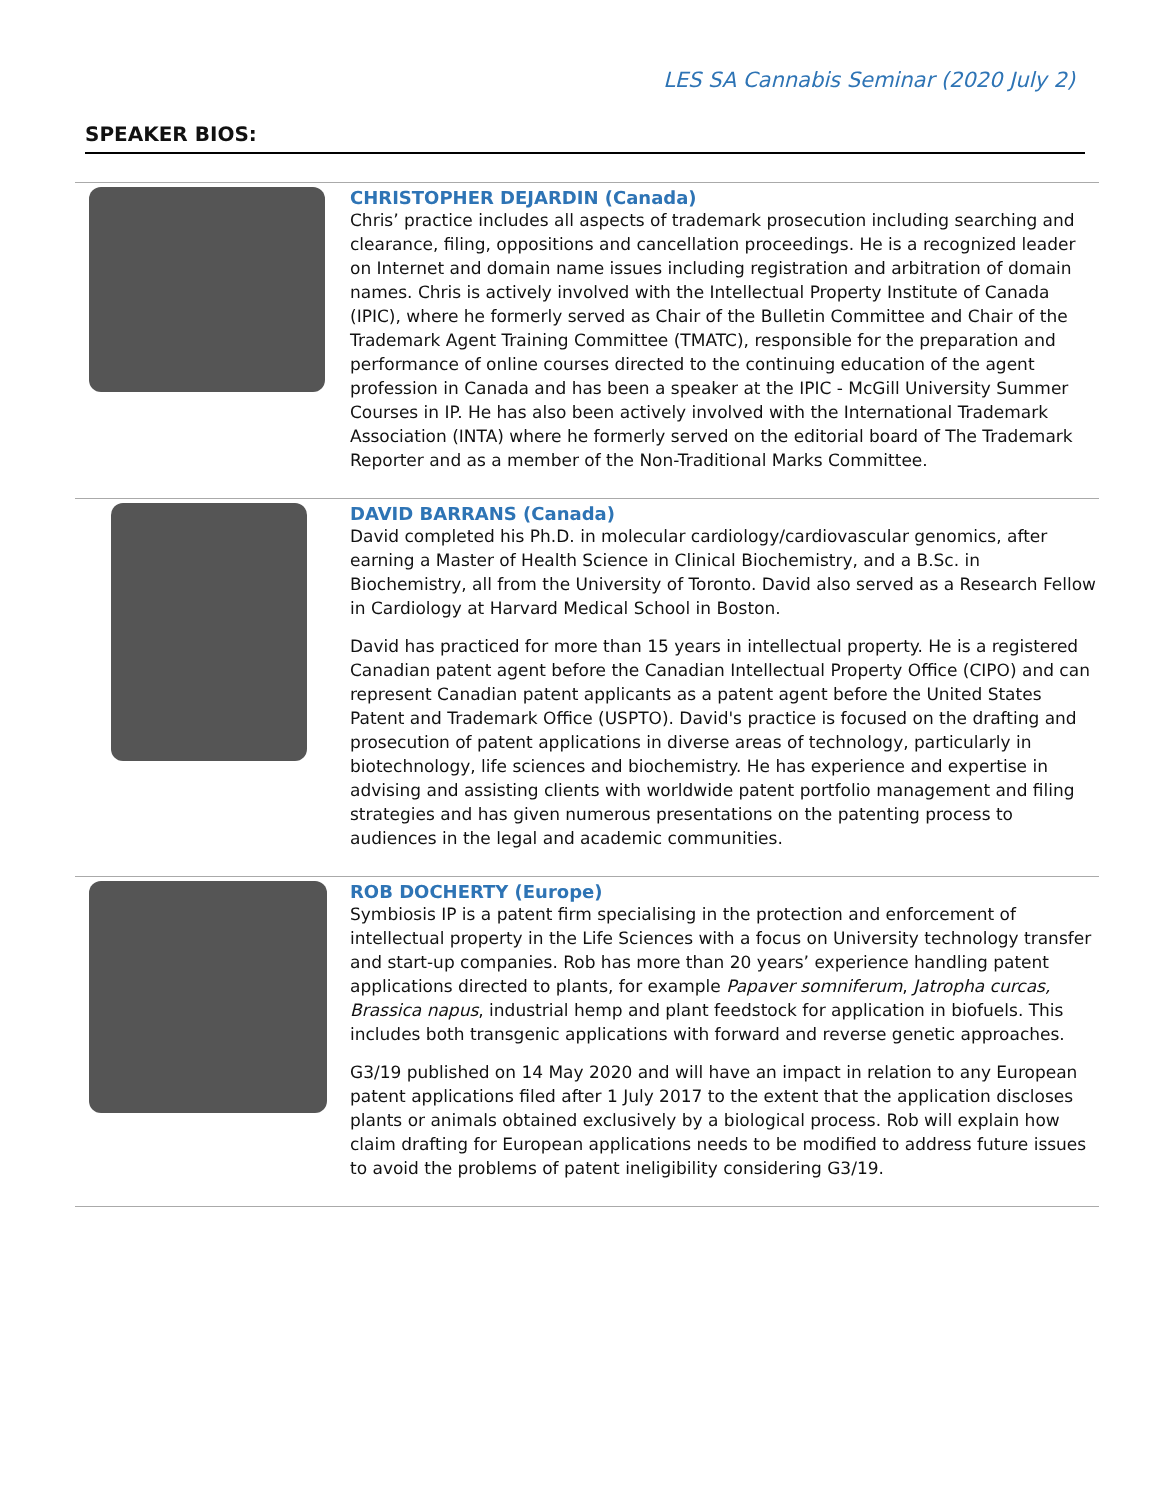LES SA Cannabis Seminar (2020 July 2)
SPEAKER BIOS:
| | CHRISTOPHER DEJARDIN (Canada) Chris’ practice includes all aspects of trademark prosecution including searching and clearance, filing, oppositions and cancellation proceedings. He is a recognized leader on Internet and domain name issues including registration and arbitration of domain names. Chris is actively involved with the Intellectual Property Institute of Canada (IPIC), where he formerly served as Chair of the Bulletin Committee and Chair of the Trademark Agent Training Committee (TMATC), responsible for the preparation and performance of online courses directed to the continuing education of the agent profession in Canada and has been a speaker at the IPIC - McGill University Summer Courses in IP. He has also been actively involved with the International Trademark Association (INTA) where he formerly served on the editorial board of The Trademark Reporter and as a member of the Non-Traditional Marks Committee. |
| | DAVID BARRANS (Canada) David completed his Ph.D. in molecular cardiology/cardiovascular genomics, after earning a Master of Health Science in Clinical Biochemistry, and a B.Sc. in Biochemistry, all from the University of Toronto. David also served as a Research Fellow in Cardiology at Harvard Medical School in Boston. David has practiced for more than 15 years in intellectual property. He is a registered Canadian patent agent before the Canadian Intellectual Property Office (CIPO) and can represent Canadian patent applicants as a patent agent before the United States Patent and Trademark Office (USPTO). David's practice is focused on the drafting and prosecution of patent applications in diverse areas of technology, particularly in biotechnology, life sciences and biochemistry. He has experience and expertise in advising and assisting clients with worldwide patent portfolio management and filing strategies and has given numerous presentations on the patenting process to audiences in the legal and academic communities. |
| | ROB DOCHERTY (Europe) Symbiosis IP is a patent firm specialising in the protection and enforcement of intellectual property in the Life Sciences with a focus on University technology transfer and start-up companies. Rob has more than 20 years’ experience handling patent applications directed to plants, for example Papaver somniferum , Jatropha curcas, Brassica napus , industrial hemp and plant feedstock for application in biofuels. This includes both transgenic applications with forward and reverse genetic approaches. G3/19 published on 14 May 2020 and will have an impact in relation to any European patent applications filed after 1 July 2017 to the extent that the application discloses plants or animals obtained exclusively by a biological process. Rob will explain how claim drafting for European applications needs to be modified to address future issues to avoid the problems of patent ineligibility considering G3/19. |